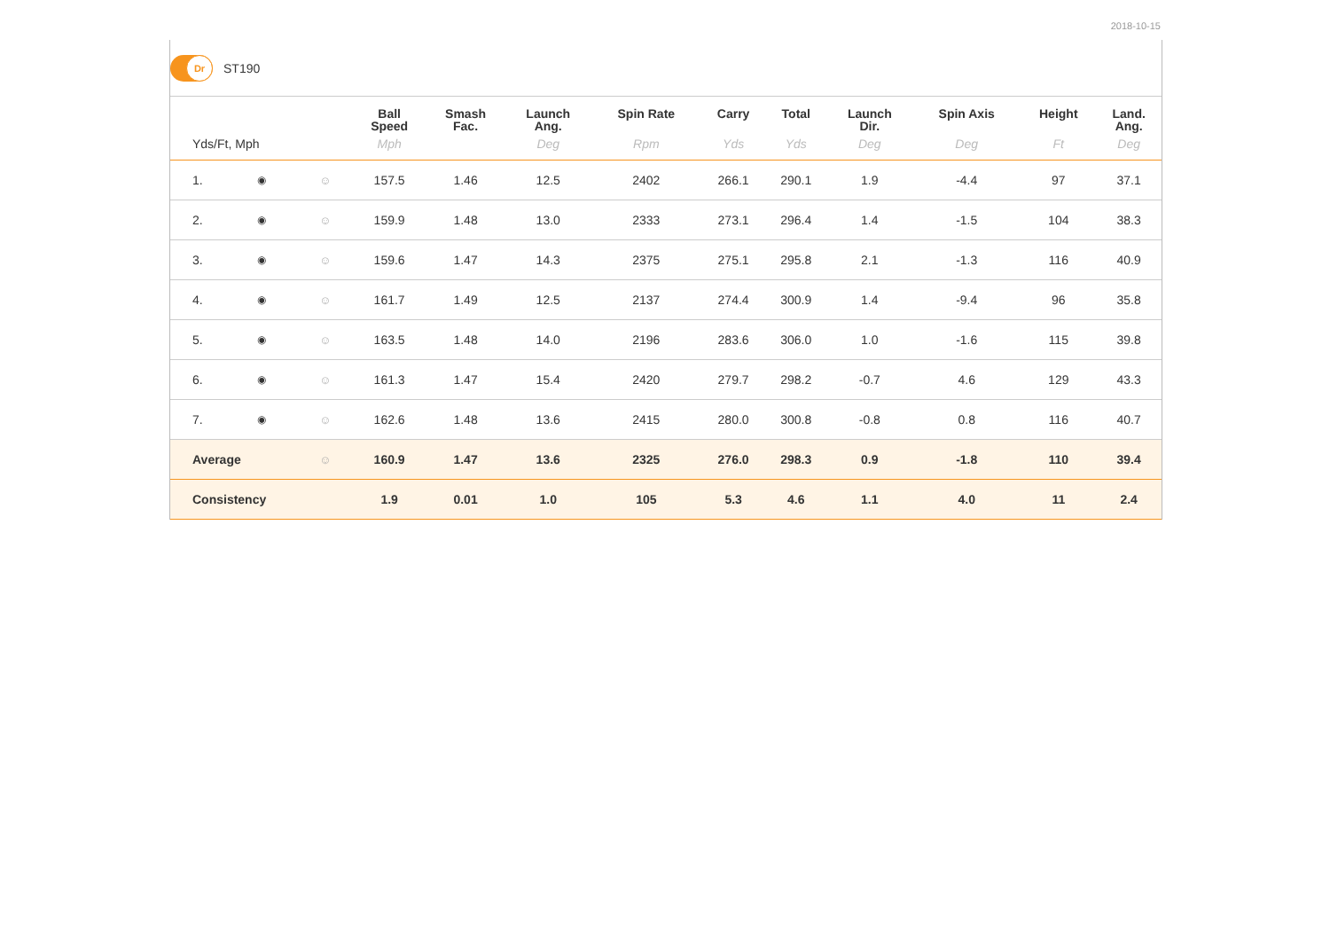2018-10-15
Dr
ST190
| | | | Ball Speed | Smash Fac. | Launch Ang. | Spin Rate | Carry | Total | Launch Dir. | Spin Axis | Height | Land. Ang. |
| --- | --- | --- | --- | --- | --- | --- | --- | --- | --- | --- | --- | --- |
| Yds/Ft, Mph | | | Mph | | Deg | Rpm | Yds | Yds | Deg | Deg | Ft | Deg |
| 1. | ◉ | ☺ | 157.5 | 1.46 | 12.5 | 2402 | 266.1 | 290.1 | 1.9 | -4.4 | 97 | 37.1 |
| 2. | ◉ | ☺ | 159.9 | 1.48 | 13.0 | 2333 | 273.1 | 296.4 | 1.4 | -1.5 | 104 | 38.3 |
| 3. | ◉ | ☺ | 159.6 | 1.47 | 14.3 | 2375 | 275.1 | 295.8 | 2.1 | -1.3 | 116 | 40.9 |
| 4. | ◉ | ☺ | 161.7 | 1.49 | 12.5 | 2137 | 274.4 | 300.9 | 1.4 | -9.4 | 96 | 35.8 |
| 5. | ◉ | ☺ | 163.5 | 1.48 | 14.0 | 2196 | 283.6 | 306.0 | 1.0 | -1.6 | 115 | 39.8 |
| 6. | ◉ | ☺ | 161.3 | 1.47 | 15.4 | 2420 | 279.7 | 298.2 | -0.7 | 4.6 | 129 | 43.3 |
| 7. | ◉ | ☺ | 162.6 | 1.48 | 13.6 | 2415 | 280.0 | 300.8 | -0.8 | 0.8 | 116 | 40.7 |
| Average | | ☺ | 160.9 | 1.47 | 13.6 | 2325 | 276.0 | 298.3 | 0.9 | -1.8 | 110 | 39.4 |
| Consistency | | | 1.9 | 0.01 | 1.0 | 105 | 5.3 | 4.6 | 1.1 | 4.0 | 11 | 2.4 |